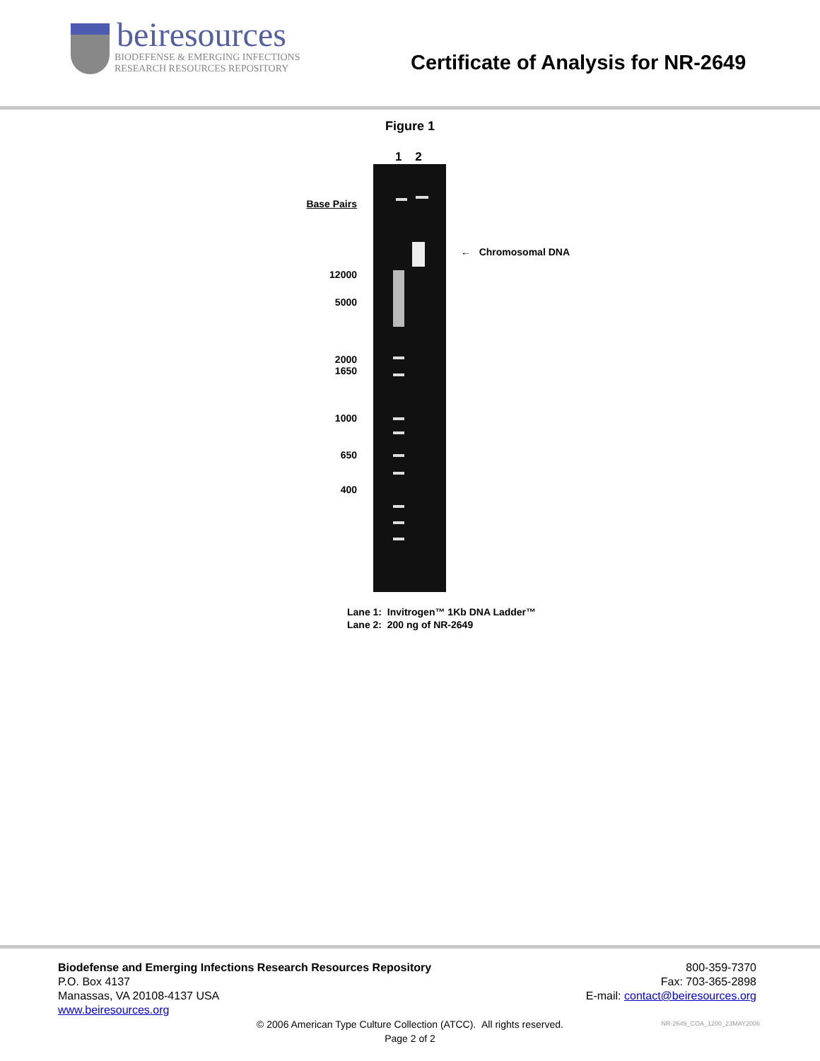beiresources
BIODEFENSE & EMERGING INFECTIONS
RESEARCH RESOURCES REPOSITORY
Certificate of Analysis for NR-2649
Figure 1
1 2
Base Pairs
12000
5000
2000
1650
1000
650
400
← Chromosomal DNA
Lane 1: Invitrogen™ 1Kb DNA Ladder™
Lane 2: 200 ng of NR-2649
Biodefense and Emerging Infections Research Resources Repository
P.O. Box 4137
Manassas, VA 20108-4137 USA
www.beiresources.org
800-359-7370
Fax: 703-365-2898
E-mail: contact@beiresources.org
© 2006 American Type Culture Collection (ATCC). All rights reserved.
Page 2 of 2
NR-2649_COA_1200_23MAY2006